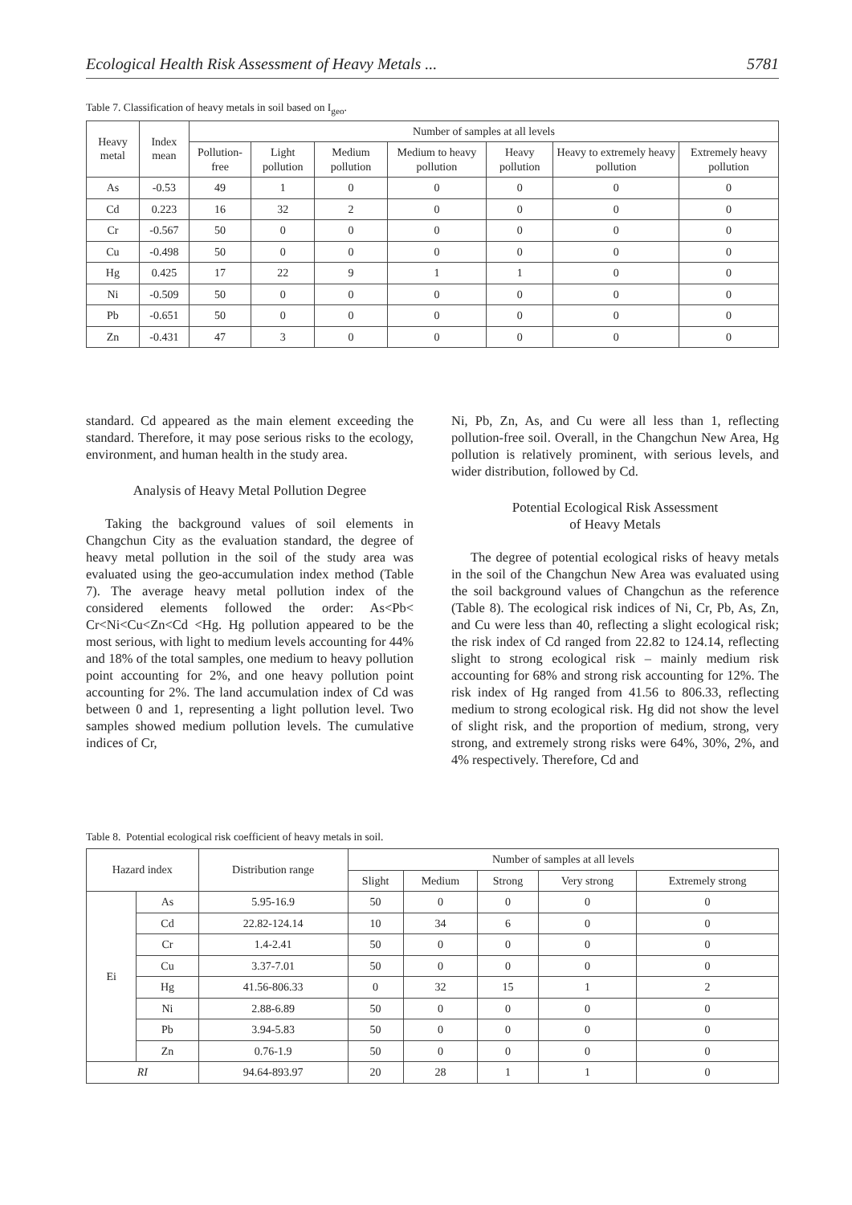Ecological Health Risk Assessment of Heavy Metals ... 5781
Table 7. Classification of heavy metals in soil based on I<sub>geo</sub>.
| Heavy metal | Index mean | Number of samples at all levels | | | | | | |
| --- | --- | --- | --- | --- | --- | --- | --- | --- |
| | | Pollution-free | Light pollution | Medium pollution | Medium to heavy pollution | Heavy pollution | Heavy to extremely heavy pollution | Extremely heavy pollution |
| As | -0.53 | 49 | 1 | 0 | 0 | 0 | 0 | 0 |
| Cd | 0.223 | 16 | 32 | 2 | 0 | 0 | 0 | 0 |
| Cr | -0.567 | 50 | 0 | 0 | 0 | 0 | 0 | 0 |
| Cu | -0.498 | 50 | 0 | 0 | 0 | 0 | 0 | 0 |
| Hg | 0.425 | 17 | 22 | 9 | 1 | 1 | 0 | 0 |
| Ni | -0.509 | 50 | 0 | 0 | 0 | 0 | 0 | 0 |
| Pb | -0.651 | 50 | 0 | 0 | 0 | 0 | 0 | 0 |
| Zn | -0.431 | 47 | 3 | 0 | 0 | 0 | 0 | 0 |
standard. Cd appeared as the main element exceeding the standard. Therefore, it may pose serious risks to the ecology, environment, and human health in the study area.
Analysis of Heavy Metal Pollution Degree
Taking the background values of soil elements in Changchun City as the evaluation standard, the degree of heavy metal pollution in the soil of the study area was evaluated using the geo-accumulation index method (Table 7). The average heavy metal pollution index of the considered elements followed the order: As<Pb< Cr<Ni<Cu<Zn<Cd <Hg. Hg pollution appeared to be the most serious, with light to medium levels accounting for 44% and 18% of the total samples, one medium to heavy pollution point accounting for 2%, and one heavy pollution point accounting for 2%. The land accumulation index of Cd was between 0 and 1, representing a light pollution level. Two samples showed medium pollution levels. The cumulative indices of Cr,
Ni, Pb, Zn, As, and Cu were all less than 1, reflecting pollution-free soil. Overall, in the Changchun New Area, Hg pollution is relatively prominent, with serious levels, and wider distribution, followed by Cd.
Potential Ecological Risk Assessment
of Heavy Metals
The degree of potential ecological risks of heavy metals in the soil of the Changchun New Area was evaluated using the soil background values of Changchun as the reference (Table 8). The ecological risk indices of Ni, Cr, Pb, As, Zn, and Cu were less than 40, reflecting a slight ecological risk; the risk index of Cd ranged from 22.82 to 124.14, reflecting slight to strong ecological risk – mainly medium risk accounting for 68% and strong risk accounting for 12%. The risk index of Hg ranged from 41.56 to 806.33, reflecting medium to strong ecological risk. Hg did not show the level of slight risk, and the proportion of medium, strong, very strong, and extremely strong risks were 64%, 30%, 2%, and 4% respectively. Therefore, Cd and
Table 8. Potential ecological risk coefficient of heavy metals in soil.
| Hazard index | | Distribution range | Number of samples at all levels | | | | |
| --- | --- | --- | --- | --- | --- | --- | --- |
| | | | Slight | Medium | Strong | Very strong | Extremely strong |
| Ei | As | 5.95-16.9 | 50 | 0 | 0 | 0 | 0 |
| | Cd | 22.82-124.14 | 10 | 34 | 6 | 0 | 0 |
| | Cr | 1.4-2.41 | 50 | 0 | 0 | 0 | 0 |
| | Cu | 3.37-7.01 | 50 | 0 | 0 | 0 | 0 |
| | Hg | 41.56-806.33 | 0 | 32 | 15 | 1 | 2 |
| | Ni | 2.88-6.89 | 50 | 0 | 0 | 0 | 0 |
| | Pb | 3.94-5.83 | 50 | 0 | 0 | 0 | 0 |
| | Zn | 0.76-1.9 | 50 | 0 | 0 | 0 | 0 |
| RI | | 94.64-893.97 | 20 | 28 | 1 | 1 | 0 |